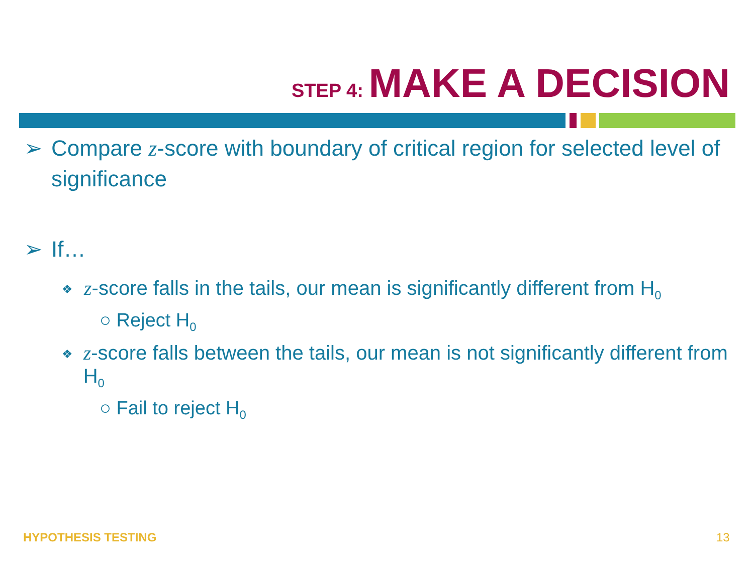STEP 4: MAKE A DECISION
➢ Compare z-score with boundary of critical region for selected level of significance
➢ If…
❖ z-score falls in the tails, our mean is significantly different from H<sub>0</sub>
○ Reject H<sub>0</sub>
❖ z-score falls between the tails, our mean is not significantly different from H<sub>0</sub>
○ Fail to reject H<sub>0</sub>
HYPOTHESIS TESTING 13